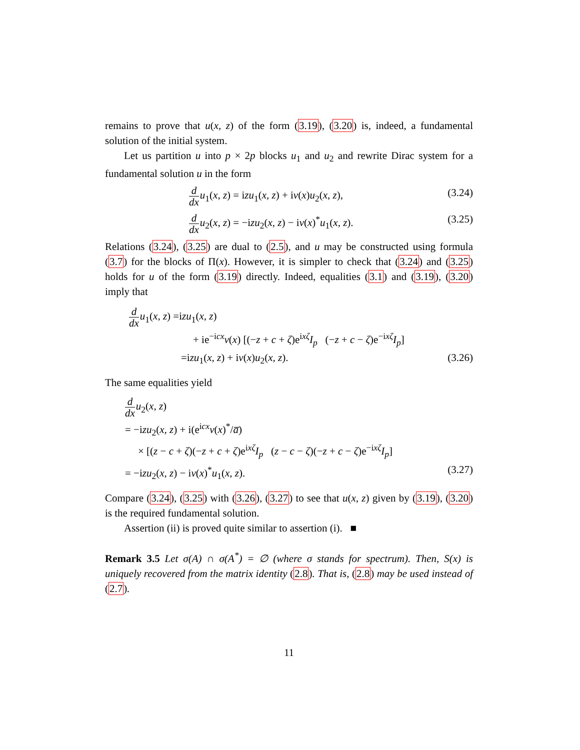remains to prove that u(x, z) of the form (3.19), (3.20) is, indeed, a fundamental solution of the initial system.
Let us partition u into p × 2p blocks u<sub>1</sub> and u<sub>2</sub> and rewrite Dirac system for a fundamental solution u in the form
d dx u<sub>1</sub>(x, z) = izu<sub>1</sub>(x, z) + iv(x)u<sub>2</sub>(x, z),
(3.24)
d dx u<sub>2</sub>(x, z) = −izu<sub>2</sub>(x, z) − iv(x)<sup>*</sup>u<sub>1</sub>(x, z).
(3.25)
Relations (3.24), (3.25) are dual to (2.5), and u may be constructed using formula (3.7) for the blocks of Π(x). However, it is simpler to check that (3.24) and (3.25) holds for u of the form (3.19) directly. Indeed, equalities (3.1) and (3.19), (3.20) imply that
d dx u<sub>1</sub>(x, z) =izu<sub>1</sub>(x, z)
+ ie<sup>−icx</sup>v(x) [(−z + c + ζ)e<sup>ixζ</sup>I<sub>p</sub> (−z + c − ζ)e<sup>−ixζ</sup>I<sub>p</sub>]
=izu<sub>1</sub>(x, z) + iv(x)u<sub>2</sub>(x, z). (3.26)
The same equalities yield
d dx u<sub>2</sub>(x, z)
= −izu<sub>2</sub>(x, z) + i(e<sup>icx</sup>v(x)<sup>*</sup>/a̅)
× [(z − c + ζ)(−z + c + ζ)e<sup>ixζ</sup>I<sub>p</sub> (z − c − ζ)(−z + c − ζ)e<sup>−ixζ</sup>I<sub>p</sub>]
= −izu<sub>2</sub>(x, z) − iv(x)<sup>*</sup>u<sub>1</sub>(x, z).
(3.27)
Compare (3.24), (3.25) with (3.26), (3.27) to see that u(x, z) given by (3.19), (3.20) is the required fundamental solution.
Assertion (ii) is proved quite similar to assertion (i). ■
Remark 3.5 Let σ(A) ∩ σ(A<sup>*</sup>) = ∅ (where σ stands for spectrum). Then, S(x) is uniquely recovered from the matrix identity (2.8). That is, (2.8) may be used instead of (2.7).
11